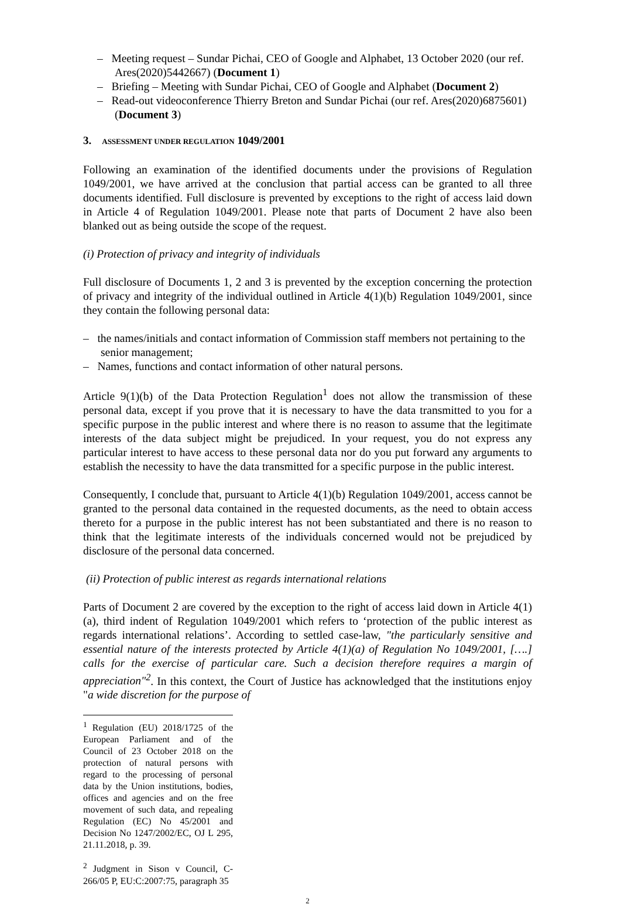– Meeting request – Sundar Pichai, CEO of Google and Alphabet, 13 October 2020 (our ref. Ares(2020)5442667) (Document 1)
– Briefing – Meeting with Sundar Pichai, CEO of Google and Alphabet (Document 2)
– Read-out videoconference Thierry Breton and Sundar Pichai (our ref. Ares(2020)6875601) (Document 3)
3. ASSESSMENT UNDER REGULATION 1049/2001
Following an examination of the identified documents under the provisions of Regulation 1049/2001, we have arrived at the conclusion that partial access can be granted to all three documents identified. Full disclosure is prevented by exceptions to the right of access laid down in Article 4 of Regulation 1049/2001. Please note that parts of Document 2 have also been blanked out as being outside the scope of the request.
(i) Protection of privacy and integrity of individuals
Full disclosure of Documents 1, 2 and 3 is prevented by the exception concerning the protection of privacy and integrity of the individual outlined in Article 4(1)(b) Regulation 1049/2001, since they contain the following personal data:
– the names/initials and contact information of Commission staff members not pertaining to the senior management;
– Names, functions and contact information of other natural persons.
Article 9(1)(b) of the Data Protection Regulation<sup>1</sup> does not allow the transmission of these personal data, except if you prove that it is necessary to have the data transmitted to you for a specific purpose in the public interest and where there is no reason to assume that the legitimate interests of the data subject might be prejudiced. In your request, you do not express any particular interest to have access to these personal data nor do you put forward any arguments to establish the necessity to have the data transmitted for a specific purpose in the public interest.
Consequently, I conclude that, pursuant to Article 4(1)(b) Regulation 1049/2001, access cannot be granted to the personal data contained in the requested documents, as the need to obtain access thereto for a purpose in the public interest has not been substantiated and there is no reason to think that the legitimate interests of the individuals concerned would not be prejudiced by disclosure of the personal data concerned.
(ii) Protection of public interest as regards international relations
Parts of Document 2 are covered by the exception to the right of access laid down in Article 4(1)(a), third indent of Regulation 1049/2001 which refers to ‘protection of the public interest as regards international relations’. According to settled case-law, "the particularly sensitive and essential nature of the interests protected by Article 4(1)(a) of Regulation No 1049/2001, [….] calls for the exercise of particular care. Such a decision therefore requires a margin of appreciation"<sup>2</sup>. In this context, the Court of Justice has acknowledged that the institutions enjoy "a wide discretion for the purpose of
<sup>1</sup> Regulation (EU) 2018/1725 of the European Parliament and of the Council of 23 October 2018 on the protection of natural persons with regard to the processing of personal data by the Union institutions, bodies, offices and agencies and on the free movement of such data, and repealing Regulation (EC) No 45/2001 and Decision No 1247/2002/EC, OJ L 295, 21.11.2018, p. 39.
<sup>2</sup> Judgment in Sison v Council, C-266/05 P, EU:C:2007:75, paragraph 35
2